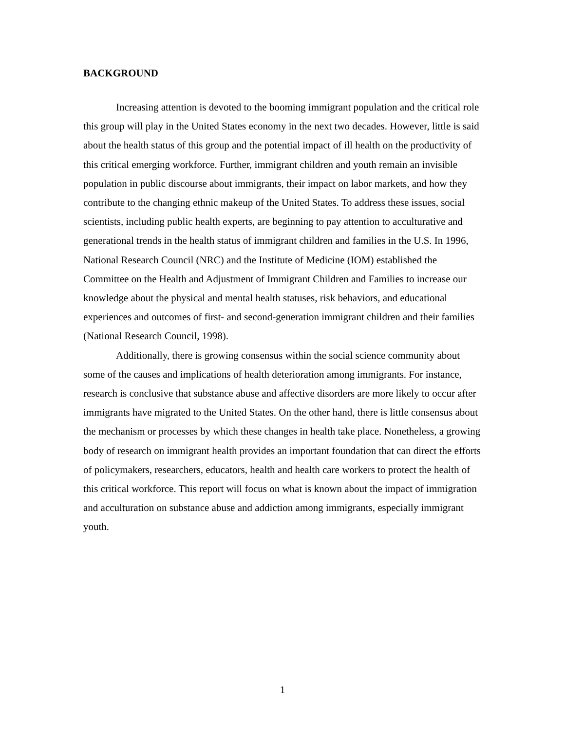BACKGROUND
Increasing attention is devoted to the booming immigrant population and the critical role this group will play in the United States economy in the next two decades. However, little is said about the health status of this group and the potential impact of ill health on the productivity of this critical emerging workforce. Further, immigrant children and youth remain an invisible population in public discourse about immigrants, their impact on labor markets, and how they contribute to the changing ethnic makeup of the United States. To address these issues, social scientists, including public health experts, are beginning to pay attention to acculturative and generational trends in the health status of immigrant children and families in the U.S. In 1996, National Research Council (NRC) and the Institute of Medicine (IOM) established the Committee on the Health and Adjustment of Immigrant Children and Families to increase our knowledge about the physical and mental health statuses, risk behaviors, and educational experiences and outcomes of first- and second-generation immigrant children and their families (National Research Council, 1998).
Additionally, there is growing consensus within the social science community about some of the causes and implications of health deterioration among immigrants. For instance, research is conclusive that substance abuse and affective disorders are more likely to occur after immigrants have migrated to the United States. On the other hand, there is little consensus about the mechanism or processes by which these changes in health take place. Nonetheless, a growing body of research on immigrant health provides an important foundation that can direct the efforts of policymakers, researchers, educators, health and health care workers to protect the health of this critical workforce. This report will focus on what is known about the impact of immigration and acculturation on substance abuse and addiction among immigrants, especially immigrant youth.
1